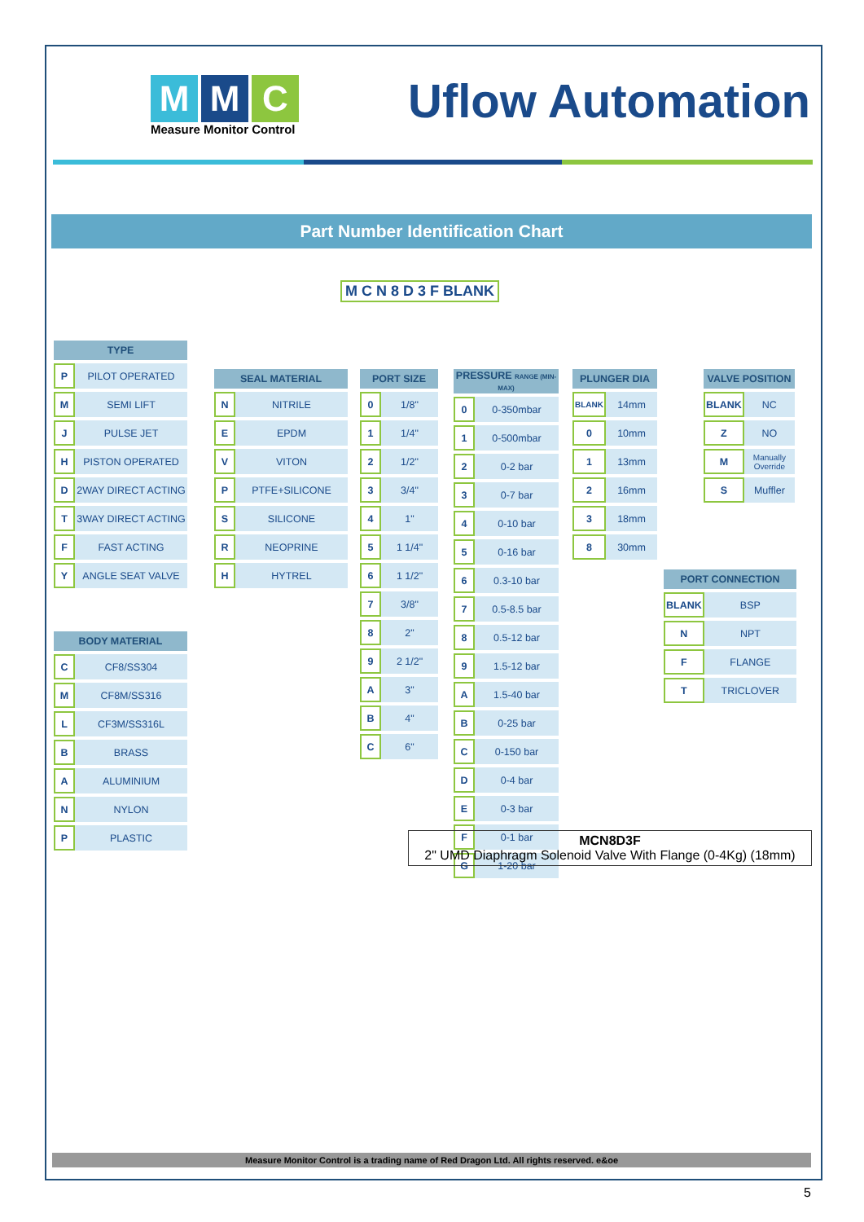M M C
Measure Monitor Control
Uflow Automation
Part Number Identification Chart
M C N 8 D 3 F BLANK
| TYPE | |
| --- | --- |
| P | PILOT OPERATED |
| M | SEMI LIFT |
| J | PULSE JET |
| H | PISTON OPERATED |
| D | 2WAY DIRECT ACTING |
| T | 3WAY DIRECT ACTING |
| F | FAST ACTING |
| Y | ANGLE SEAT VALVE |
| BODY MATERIAL | |
| --- | --- |
| C | CF8/SS304 |
| M | CF8M/SS316 |
| L | CF3M/SS316L |
| B | BRASS |
| A | ALUMINIUM |
| N | NYLON |
| P | PLASTIC |
| SEAL MATERIAL | |
| --- | --- |
| N | NITRILE |
| E | EPDM |
| V | VITON |
| P | PTFE+SILICONE |
| S | SILICONE |
| R | NEOPRINE |
| H | HYTREL |
| PORT SIZE | |
| --- | --- |
| 0 | 1/8" |
| 1 | 1/4" |
| 2 | 1/2" |
| 3 | 3/4" |
| 4 | 1" |
| 5 | 1 1/4" |
| 6 | 1 1/2" |
| 7 | 3/8" |
| 8 | 2" |
| 9 | 2 1/2" |
| A | 3" |
| B | 4" |
| C | 6" |
| PRESSURE RANGE (MIN-MAX) | |
| --- | --- |
| 0 | 0-350mbar |
| 1 | 0-500mbar |
| 2 | 0-2 bar |
| 3 | 0-7 bar |
| 4 | 0-10 bar |
| 5 | 0-16 bar |
| 6 | 0.3-10 bar |
| 7 | 0.5-8.5 bar |
| 8 | 0.5-12 bar |
| 9 | 1.5-12 bar |
| A | 1.5-40 bar |
| B | 0-25 bar |
| C | 0-150 bar |
| D | 0-4 bar |
| E | 0-3 bar |
| F | 0-1 bar |
| G | 1-20 bar |
| PLUNGER DIA | |
| --- | --- |
| BLANK | 14mm |
| 0 | 10mm |
| 1 | 13mm |
| 2 | 16mm |
| 3 | 18mm |
| 8 | 30mm |
| VALVE POSITION | |
| --- | --- |
| BLANK | NC |
| Z | NO |
| M | Manually Override |
| S | Muffler |
| PORT CONNECTION | |
| --- | --- |
| BLANK | BSP |
| N | NPT |
| F | FLANGE |
| T | TRICLOVER |
MCN8D3F
2" UMD Diaphragm Solenoid Valve With Flange (0-4Kg) (18mm)
Measure Monitor Control is a trading name of Red Dragon Ltd. All rights reserved. e&oe
5